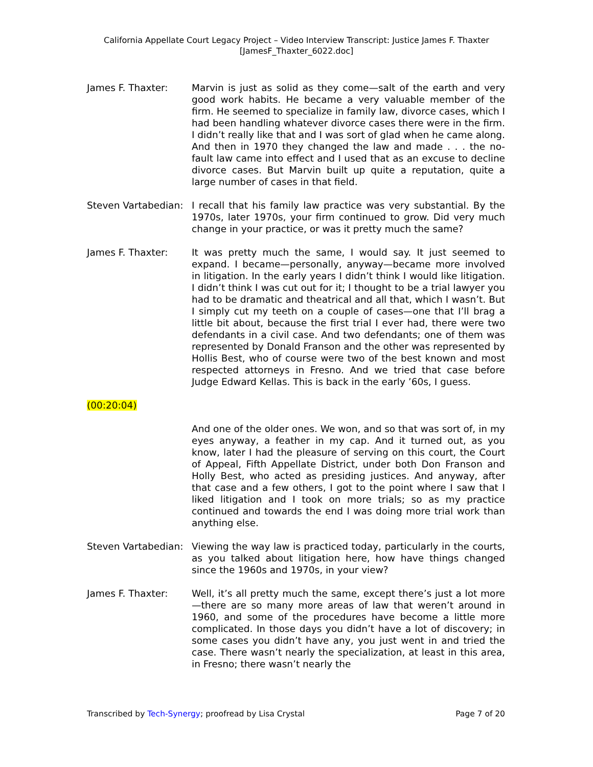California Appellate Court Legacy Project – Video Interview Transcript: Justice James F. Thaxter
[JamesF_Thaxter_6022.doc]
James F. Thaxter: Marvin is just as solid as they come—salt of the earth and very good work habits. He became a very valuable member of the firm. He seemed to specialize in family law, divorce cases, which I had been handling whatever divorce cases there were in the firm. I didn’t really like that and I was sort of glad when he came along. And then in 1970 they changed the law and made . . . the no-fault law came into effect and I used that as an excuse to decline divorce cases. But Marvin built up quite a reputation, quite a large number of cases in that field.
Steven Vartabedian: I recall that his family law practice was very substantial. By the 1970s, later 1970s, your firm continued to grow. Did very much change in your practice, or was it pretty much the same?
James F. Thaxter: It was pretty much the same, I would say. It just seemed to expand. I became—personally, anyway—became more involved in litigation. In the early years I didn’t think I would like litigation. I didn’t think I was cut out for it; I thought to be a trial lawyer you had to be dramatic and theatrical and all that, which I wasn’t. But I simply cut my teeth on a couple of cases—one that I’ll brag a little bit about, because the first trial I ever had, there were two defendants in a civil case. And two defendants; one of them was represented by Donald Franson and the other was represented by Hollis Best, who of course were two of the best known and most respected attorneys in Fresno. And we tried that case before Judge Edward Kellas. This is back in the early ’60s, I guess.
(00:20:04)
And one of the older ones. We won, and so that was sort of, in my eyes anyway, a feather in my cap. And it turned out, as you know, later I had the pleasure of serving on this court, the Court of Appeal, Fifth Appellate District, under both Don Franson and Holly Best, who acted as presiding justices. And anyway, after that case and a few others, I got to the point where I saw that I liked litigation and I took on more trials; so as my practice continued and towards the end I was doing more trial work than anything else.
Steven Vartabedian: Viewing the way law is practiced today, particularly in the courts, as you talked about litigation here, how have things changed since the 1960s and 1970s, in your view?
James F. Thaxter: Well, it’s all pretty much the same, except there’s just a lot more—there are so many more areas of law that weren’t around in 1960, and some of the procedures have become a little more complicated. In those days you didn’t have a lot of discovery; in some cases you didn’t have any, you just went in and tried the case. There wasn’t nearly the specialization, at least in this area, in Fresno; there wasn’t nearly the
Transcribed by Tech-Synergy; proofread by Lisa Crystal
Page 7 of 20